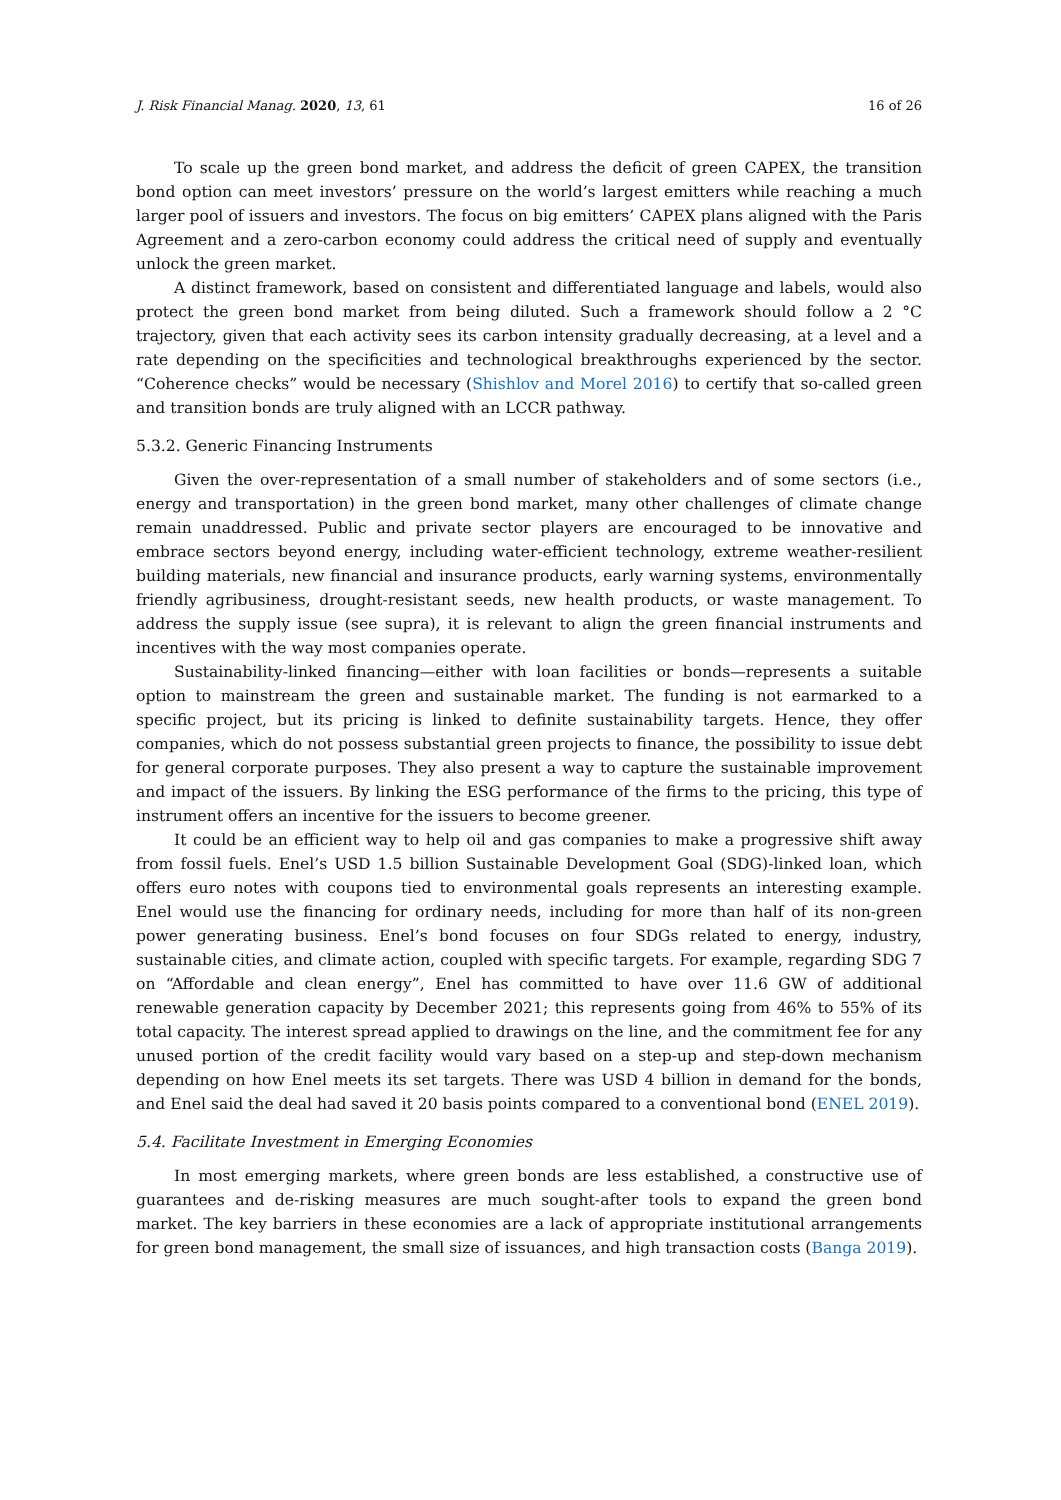J. Risk Financial Manag. 2020, 13, 61 16 of 26
To scale up the green bond market, and address the deficit of green CAPEX, the transition bond option can meet investors’ pressure on the world’s largest emitters while reaching a much larger pool of issuers and investors. The focus on big emitters’ CAPEX plans aligned with the Paris Agreement and a zero-carbon economy could address the critical need of supply and eventually unlock the green market.
A distinct framework, based on consistent and differentiated language and labels, would also protect the green bond market from being diluted. Such a framework should follow a 2 °C trajectory, given that each activity sees its carbon intensity gradually decreasing, at a level and a rate depending on the specificities and technological breakthroughs experienced by the sector. “Coherence checks” would be necessary (Shishlov and Morel 2016) to certify that so-called green and transition bonds are truly aligned with an LCCR pathway.
5.3.2. Generic Financing Instruments
Given the over-representation of a small number of stakeholders and of some sectors (i.e., energy and transportation) in the green bond market, many other challenges of climate change remain unaddressed. Public and private sector players are encouraged to be innovative and embrace sectors beyond energy, including water-efficient technology, extreme weather-resilient building materials, new financial and insurance products, early warning systems, environmentally friendly agribusiness, drought-resistant seeds, new health products, or waste management. To address the supply issue (see supra), it is relevant to align the green financial instruments and incentives with the way most companies operate.
Sustainability-linked financing—either with loan facilities or bonds—represents a suitable option to mainstream the green and sustainable market. The funding is not earmarked to a specific project, but its pricing is linked to definite sustainability targets. Hence, they offer companies, which do not possess substantial green projects to finance, the possibility to issue debt for general corporate purposes. They also present a way to capture the sustainable improvement and impact of the issuers. By linking the ESG performance of the firms to the pricing, this type of instrument offers an incentive for the issuers to become greener.
It could be an efficient way to help oil and gas companies to make a progressive shift away from fossil fuels. Enel’s USD 1.5 billion Sustainable Development Goal (SDG)-linked loan, which offers euro notes with coupons tied to environmental goals represents an interesting example. Enel would use the financing for ordinary needs, including for more than half of its non-green power generating business. Enel’s bond focuses on four SDGs related to energy, industry, sustainable cities, and climate action, coupled with specific targets. For example, regarding SDG 7 on “Affordable and clean energy”, Enel has committed to have over 11.6 GW of additional renewable generation capacity by December 2021; this represents going from 46% to 55% of its total capacity. The interest spread applied to drawings on the line, and the commitment fee for any unused portion of the credit facility would vary based on a step-up and step-down mechanism depending on how Enel meets its set targets. There was USD 4 billion in demand for the bonds, and Enel said the deal had saved it 20 basis points compared to a conventional bond (ENEL 2019).
5.4. Facilitate Investment in Emerging Economies
In most emerging markets, where green bonds are less established, a constructive use of guarantees and de-risking measures are much sought-after tools to expand the green bond market. The key barriers in these economies are a lack of appropriate institutional arrangements for green bond management, the small size of issuances, and high transaction costs (Banga 2019).